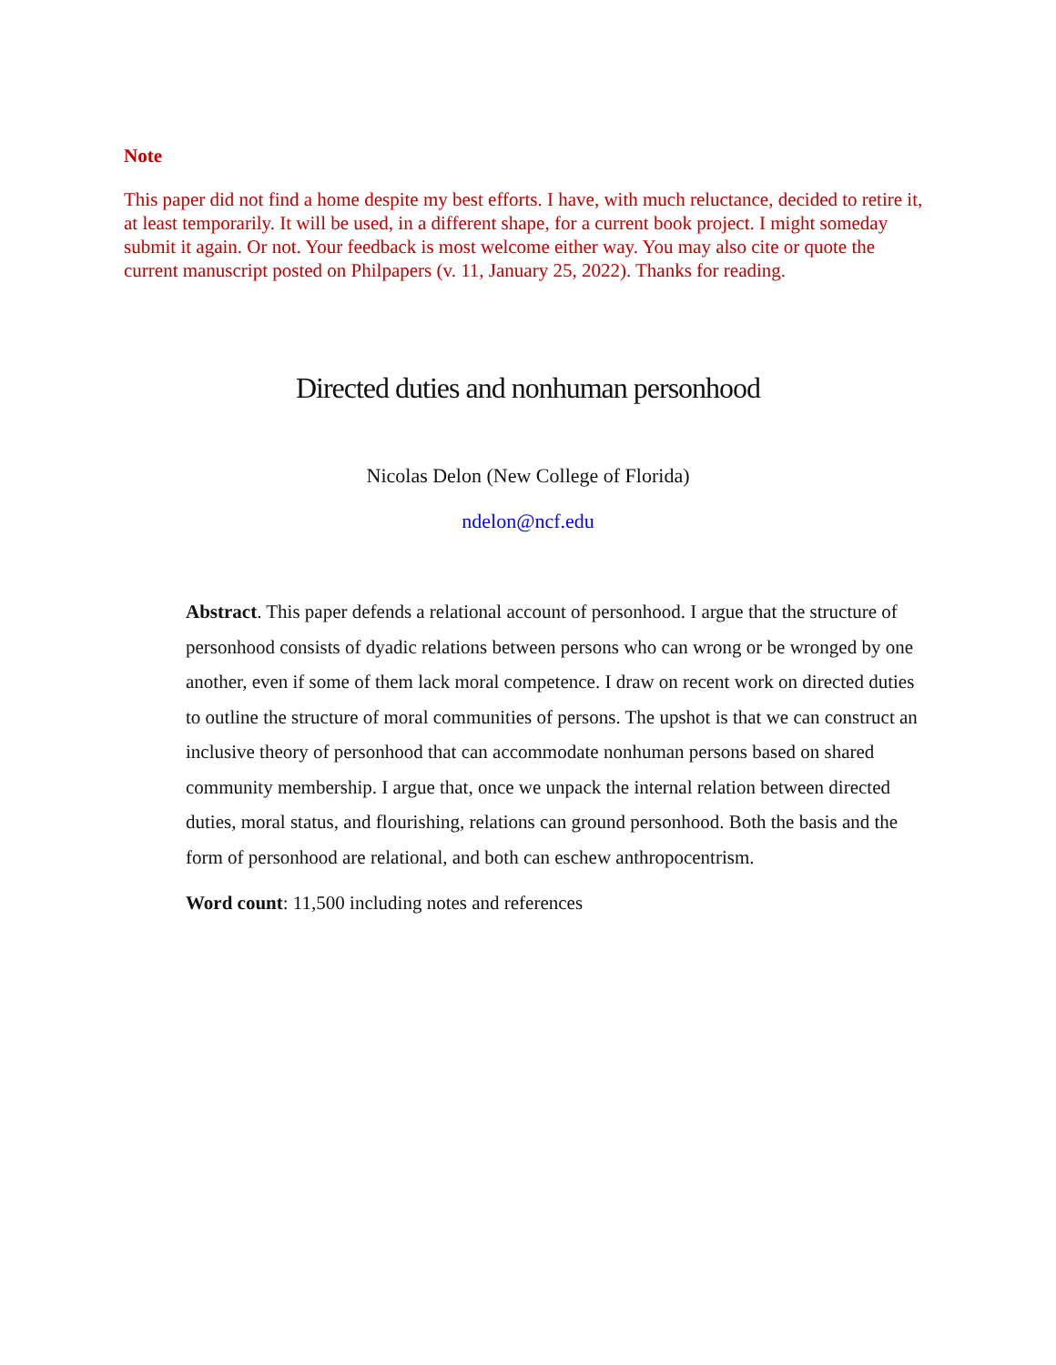Note
This paper did not find a home despite my best efforts. I have, with much reluctance, decided to retire it, at least temporarily. It will be used, in a different shape, for a current book project. I might someday submit it again. Or not. Your feedback is most welcome either way. You may also cite or quote the current manuscript posted on Philpapers (v. 11, January 25, 2022). Thanks for reading.
Directed duties and nonhuman personhood
Nicolas Delon (New College of Florida)
ndelon@ncf.edu
Abstract. This paper defends a relational account of personhood. I argue that the structure of personhood consists of dyadic relations between persons who can wrong or be wronged by one another, even if some of them lack moral competence. I draw on recent work on directed duties to outline the structure of moral communities of persons. The upshot is that we can construct an inclusive theory of personhood that can accommodate nonhuman persons based on shared community membership. I argue that, once we unpack the internal relation between directed duties, moral status, and flourishing, relations can ground personhood. Both the basis and the form of personhood are relational, and both can eschew anthropocentrism.
Word count: 11,500 including notes and references